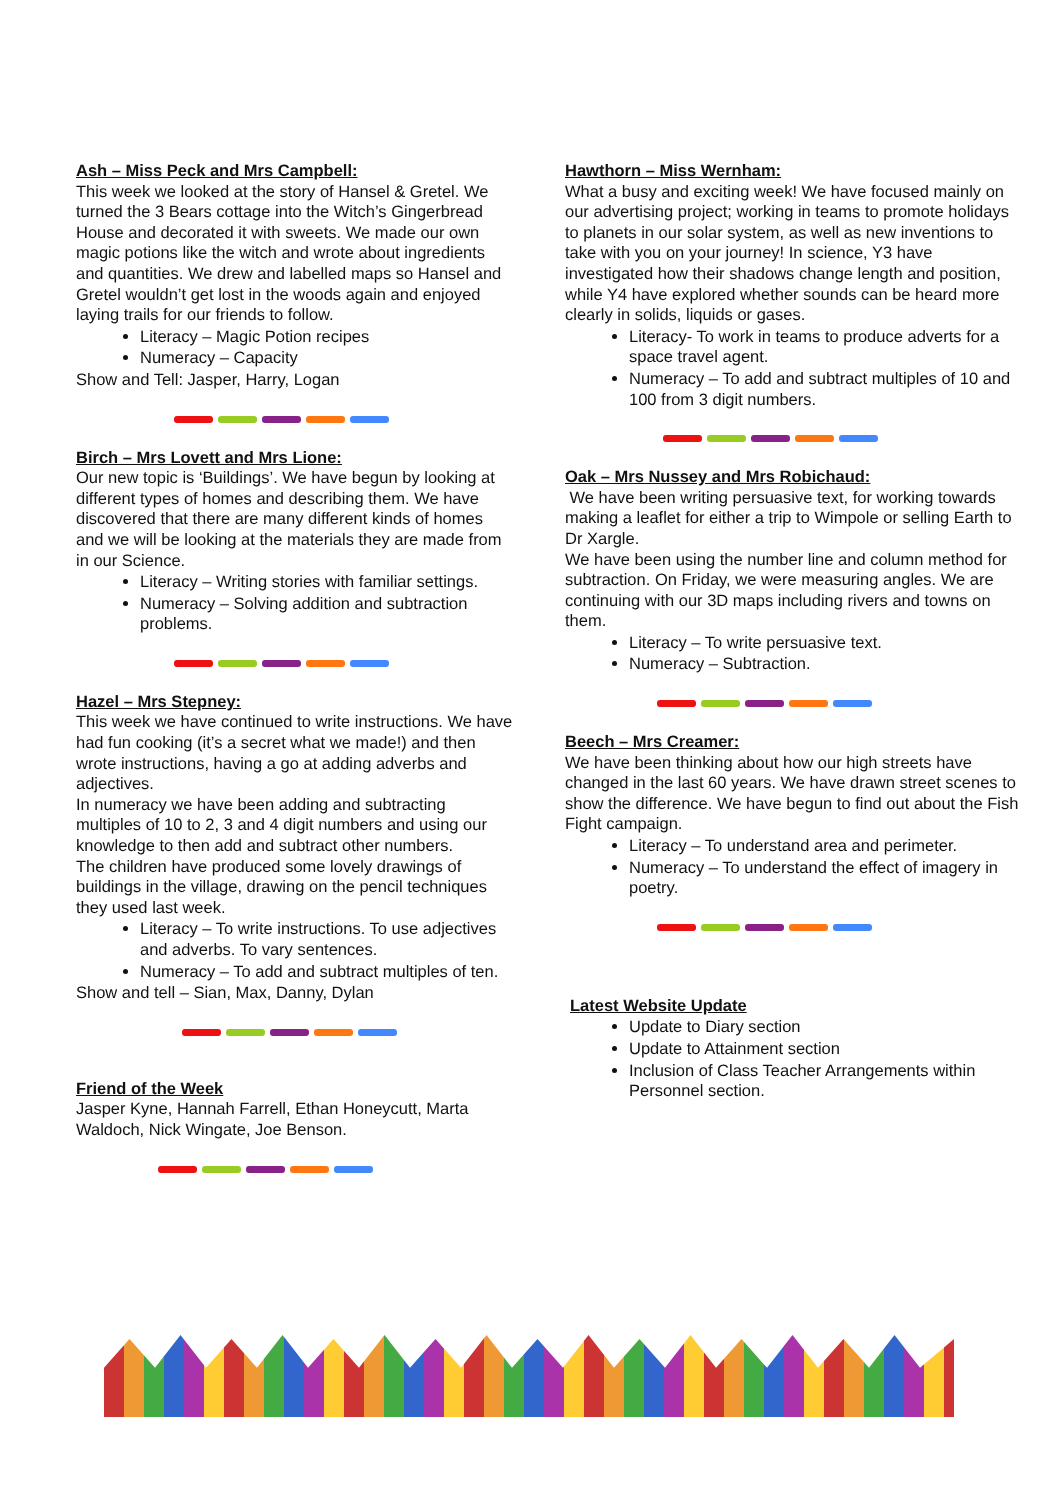Ash – Miss Peck and Mrs Campbell:
This week we looked at the story of Hansel & Gretel. We turned the 3 Bears cottage into the Witch’s Gingerbread House and decorated it with sweets. We made our own magic potions like the witch and wrote about ingredients and quantities. We drew and labelled maps so Hansel and Gretel wouldn’t get lost in the woods again and enjoyed laying trails for our friends to follow.
Literacy – Magic Potion recipes
Numeracy – Capacity
Show and Tell: Jasper, Harry, Logan
Birch – Mrs Lovett and Mrs Lione:
Our new topic is ‘Buildings’. We have begun by looking at different types of homes and describing them. We have discovered that there are many different kinds of homes and we will be looking at the materials they are made from in our Science.
Literacy – Writing stories with familiar settings.
Numeracy – Solving addition and subtraction problems.
Hazel – Mrs Stepney:
This week we have continued to write instructions. We have had fun cooking (it’s a secret what we made!) and then wrote instructions, having a go at adding adverbs and adjectives.
In numeracy we have been adding and subtracting multiples of 10 to 2, 3 and 4 digit numbers and using our knowledge to then add and subtract other numbers.
The children have produced some lovely drawings of buildings in the village, drawing on the pencil techniques they used last week.
Literacy – To write instructions. To use adjectives and adverbs. To vary sentences.
Numeracy – To add and subtract multiples of ten.
Show and tell – Sian, Max, Danny, Dylan
Friend of the Week
Jasper Kyne, Hannah Farrell, Ethan Honeycutt, Marta Waldoch, Nick Wingate, Joe Benson.
Hawthorn – Miss Wernham:
What a busy and exciting week! We have focused mainly on our advertising project; working in teams to promote holidays to planets in our solar system, as well as new inventions to take with you on your journey! In science, Y3 have investigated how their shadows change length and position, while Y4 have explored whether sounds can be heard more clearly in solids, liquids or gases.
Literacy- To work in teams to produce adverts for a space travel agent.
Numeracy – To add and subtract multiples of 10 and 100 from 3 digit numbers.
Oak – Mrs Nussey and Mrs Robichaud:
We have been writing persuasive text, for working towards making a leaflet for either a trip to Wimpole or selling Earth to Dr Xargle.
We have been using the number line and column method for subtraction. On Friday, we were measuring angles. We are continuing with our 3D maps including rivers and towns on them.
Literacy – To write persuasive text.
Numeracy – Subtraction.
Beech – Mrs Creamer:
We have been thinking about how our high streets have changed in the last 60 years. We have drawn street scenes to show the difference. We have begun to find out about the Fish Fight campaign.
Literacy – To understand area and perimeter.
Numeracy – To understand the effect of imagery in poetry.
Latest Website Update
Update to Diary section
Update to Attainment section
Inclusion of Class Teacher Arrangements within Personnel section.